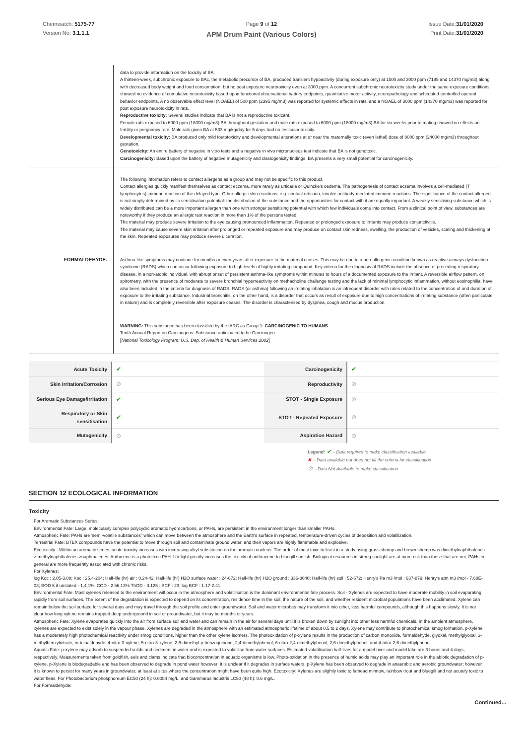Chemwatch: 5175-77
Version No: 3.1.1.1
Page 9 of 12
APM Drum Paint (Various Colors)
Issue Date:31/01/2020
Print Date:31/01/2020
| | data to provide information on the toxicity of BA. A thirteen-week, subchronic exposure to BAc, the metabolic precursor of BA, produced transient hypoactivity (during exposure only) at 1500 and 3000 ppm (7185 and 14370 mg/m3) along with decreased body weight and food consumption, but no post exposure neurotoxicity even at 3000 ppm. A concurrent subchronic neurotoxicity study under the same exposure conditions showed no evidence of cumulative neurotoxicity based upon functional observational battery endpoints, quantitative motor activity, neuropathology and scheduled-controlled operant behavior endpoints. A no observable effect level (NOAEL) of 500 ppm (2395 mg/m3) was reported for systemic effects in rats, and a NOAEL of 3000 ppm (14370 mg/m3) was reported for post exposure neurotoxicity in rats. Reproductive toxicity: Several studies indicate that BA is not a reproductive toxicant. Female rats exposed to 6000 ppm (18000 mg/m3) BA throughout gestation and male rats exposed to 6000 ppm (18000 mg/m3) BA for six weeks prior to mating showed no effects on fertility or pregnancy rate. Male rats given BA at 533 mg/kg/day for 5 days had no testicular toxicity. Developmental toxicity: BA produced only mild foetotoxicity and developmental alterations at or near the maternally toxic (even lethal) dose of 8000 ppm (24000 mg/m3) throughout gestation. Genotoxicity: An entire battery of negative in vitro tests and a negative in vivo micronucleus test indicate that BA is not genotoxic. Carcinogenicity: Based upon the battery of negative mutagenicity and clastogenicity findings, BA presents a very small potential for carcinogenicity. |
| FORMALDEHYDE. | The following information refers to contact allergens as a group and may not be specific to this product. Contact allergies quickly manifest themselves as contact eczema, more rarely as urticaria or Quincke's oedema. The pathogenesis of contact eczema involves a cell-mediated (T lymphocytes) immune reaction of the delayed type. Other allergic skin reactions, e.g. contact urticaria, involve antibody-mediated immune reactions. The significance of the contact allergen is not simply determined by its sensitisation potential: the distribution of the substance and the opportunities for contact with it are equally important. A weakly sensitising substance which is widely distributed can be a more important allergen than one with stronger sensitising potential with which few individuals come into contact. From a clinical point of view, substances are noteworthy if they produce an allergic test reaction in more than 1% of the persons tested. The material may produce severe irritation to the eye causing pronounced inflammation. Repeated or prolonged exposure to irritants may produce conjunctivitis. The material may cause severe skin irritation after prolonged or repeated exposure and may produce on contact skin redness, swelling, the production of vesicles, scaling and thickening of the skin. Repeated exposures may produce severe ulceration. Asthma-like symptoms may continue for months or even years after exposure to the material ceases. This may be due to a non-allergenic condition known as reactive airways dysfunction syndrome (RADS) which can occur following exposure to high levels of highly irritating compound. Key criteria for the diagnosis of RADS include the absence of preceding respiratory disease, in a non-atopic individual, with abrupt onset of persistent asthma-like symptoms within minutes to hours of a documented exposure to the irritant. A reversible airflow pattern, on spirometry, with the presence of moderate to severe bronchial hyperreactivity on methacholine challenge testing and the lack of minimal lymphocytic inflammation, without eosinophilia, have also been included in the criteria for diagnosis of RADS. RADS (or asthma) following an irritating inhalation is an infrequent disorder with rates related to the concentration of and duration of exposure to the irritating substance. Industrial bronchitis, on the other hand, is a disorder that occurs as result of exposure due to high concentrations of irritating substance (often particulate in nature) and is completely reversible after exposure ceases. The disorder is characterised by dyspnea, cough and mucus production. WARNING: This substance has been classified by the IARC as Group 1: CARCINOGENIC TO HUMANS . Tenth Annual Report on Carcinogens: Substance anticipated to be Carcinogen [ National Toxicology Program: U.S. Dep. of Health & Human Services 2002 ] |
| Acute Toxicity | ✔ | Carcinogenicity | ✔ |
| Skin Irritation/Corrosion | ⊘ | Reproductivity | ⊘ |
| Serious Eye Damage/Irritation | ✔ | STOT - Single Exposure | ⊘ |
| Respiratory or Skin sensitisation | ✔ | STOT - Repeated Exposure | ⊘ |
| Mutagenicity | ⊘ | Aspiration Hazard | ⊘ |
Legend: ✔ – Data required to make classification available
✖ – Data available but does not fill the criteria for classification
⊘ – Data Not Available to make classification
SECTION 12 ECOLOGICAL INFORMATION
Toxicity
For Aromatic Substances Series:
Environmental Fate: Large, molecularly complex polycyclic aromatic hydrocarbons, or PAHs, are persistent in the environment longer than smaller PAHs.
Atmospheric Fate: PAHs are 'semi-volatile substances" which can move between the atmosphere and the Earth's surface in repeated, temperature-driven cycles of deposition and volatilization.
Terrestrial Fate: BTEX compounds have the potential to move through soil and contaminate ground water, and their vapors are highly flammable and explosive.
Ecotoxicity - Within an aromatic series, acute toxicity increases with increasing alkyl substitution on the aromatic nucleus. The order of most toxic to least in a study using grass shrimp and brown shrimp was dimethylnaphthalenes > methylnaphthalenes >naphthalenes. Anthrcene is a phototoxic PAH. UV light greatly increases the toxicity of anthracene to bluegill sunfish. Biological resources in strong sunlight are at more risk than those that are not. PAHs in general are more frequently associated with chronic risks.
For Xylenes:
log Koc : 2.05-3.08; Koc : 25.4-204; Half-life (hr) air : 0.24-42; Half-life (hr) H2O surface water : 24-672; Half-life (hr) H2O ground : 336-8640; Half-life (hr) soil : 52-672; Henry's Pa m3 /mol : 637-879; Henry's atm m3 /mol - 7.68E-03; BOD 5 if unstated - 1.4,1%; COD - 2.56,13% ThOD - 3.125 : BCF : 23; log BCF : 1.17-2.41.
Environmental Fate: Most xylenes released to the environment will occur in the atmosphere and volatilisation is the dominant environmental fate process. Soil - Xylenes are expected to have moderate mobility in soil evaporating rapidly from soil surfaces. The extent of the degradation is expected to depend on its concentration, residence time in the soil, the nature of the soil, and whether resident microbial populations have been acclimated. Xylene can remain below the soil surface for several days and may travel through the soil profile and enter groundwater. Soil and water microbes may transform it into other, less harmful compounds, although this happens slowly. It is not clear how long xylene remains trapped deep underground in soil or groundwater, but it may be months or years.
Atmospheric Fate: Xylene evaporates quickly into the air from surface soil and water and can remain in the air for several days until it is broken down by sunlight into other less harmful chemicals. In the ambient atmosphere, xylenes are expected to exist solely in the vapour phase. Xylenes are degraded in the atmosphere with an estimated atmospheric lifetime of about 0.5 to 2 days. Xylene may contribute to photochemical smog formation. p-Xylene has a moderately high photochemical reactivity under smog conditions, higher than the other xylene isomers. The photooxidation of p-xylene results in the production of carbon monoxide, formaldehyde, glyoxal, methylglyoxal, 3-methylbenzylnitrate, m-tolualdehyde, 4-nitro-3-xylene, 5-nitro-3-xylene, 2,6-dimethyl-p-benzoquinone, 2,4-dimethylphenol, 6-nitro-2,4-dimethylphenol, 2,6-dimethylphenol, and 4-nitro-2,6-dimethylphenol.
Aquatic Fate: p-xylene may adsorb to suspended solids and sediment in water and is expected to volatilise from water surfaces. Estimated volatilisation half-lives for a model river and model lake are 3 hours and 4 days, respectively. Measurements taken from goldfish, eels and clams indicate that bioconcentration in aquatic organisms is low. Photo-oxidation in the presence of humic acids may play an important role in the abiotic degradation of p-xylene. p-Xylene is biodegradable and has been observed to degrade in pond water however; it is unclear if it degrades in surface waters. p-Xylene has been observed to degrade in anaerobic and aerobic groundwater; however, it is known to persist for many years in groundwater, at least at sites where the concentration might have been quite high. Ecotoxicity: Xylenes are slightly toxic to fathead minnow, rainbow trout and bluegill and not acutely toxic to water fleas. For Photobacterium phosphoreum EC50 (24 h): 0.0084 mg/L. and Gammarus lacustris LC50 (48 h): 0.6 mg/L.
For Formaldehyde:
Continued...